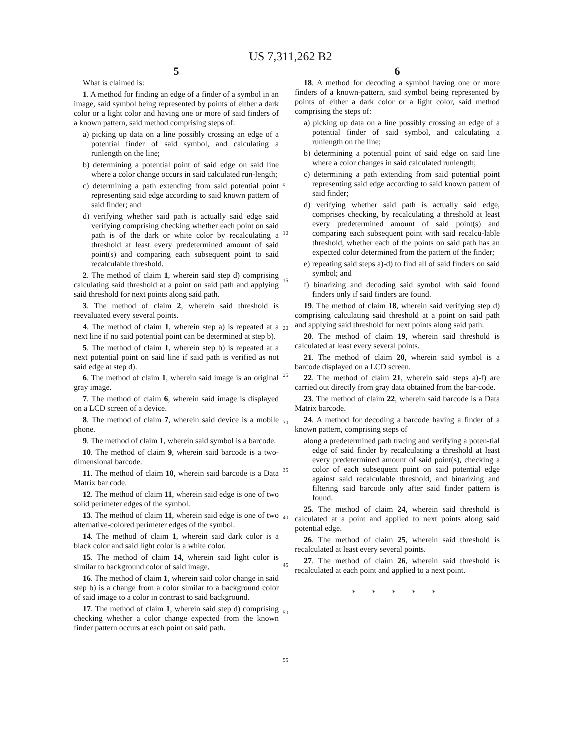US 7,311,262 B2
5
What is claimed is:
1. A method for finding an edge of a finder of a symbol in an image, said symbol being represented by points of either a dark color or a light color and having one or more of said finders of a known pattern, said method comprising steps of:
a) picking up data on a line possibly crossing an edge of a potential finder of said symbol, and calculating a runlength on the line;
b) determining a potential point of said edge on said line where a color change occurs in said calculated run-length;
c) determining a path extending from said potential point representing said edge according to said known pattern of said finder; and
d) verifying whether said path is actually said edge said verifying comprising checking whether each point on said path is of the dark or white color by recalculating a threshold at least every predetermined amount of said point(s) and comparing each subsequent point to said recalculable threshold.
2. The method of claim 1, wherein said step d) comprising calculating said threshold at a point on said path and applying said threshold for next points along said path.
3. The method of claim 2, wherein said threshold is reevaluated every several points.
4. The method of claim 1, wherein step a) is repeated at a next line if no said potential point can be determined at step b).
5. The method of claim 1, wherein step b) is repeated at a next potential point on said line if said path is verified as not said edge at step d).
6. The method of claim 1, wherein said image is an original gray image.
7. The method of claim 6, wherein said image is displayed on a LCD screen of a device.
8. The method of claim 7, wherein said device is a mobile phone.
9. The method of claim 1, wherein said symbol is a barcode.
10. The method of claim 9, wherein said barcode is a two-dimensional barcode.
11. The method of claim 10, wherein said barcode is a Data Matrix bar code.
12. The method of claim 11, wherein said edge is one of two solid perimeter edges of the symbol.
13. The method of claim 11, wherein said edge is one of two alternative-colored perimeter edges of the symbol.
14. The method of claim 1, wherein said dark color is a black color and said light color is a white color.
15. The method of claim 14, wherein said light color is similar to background color of said image.
16. The method of claim 1, wherein said color change in said step b) is a change from a color similar to a background color of said image to a color in contrast to said background.
17. The method of claim 1, wherein said step d) comprising checking whether a color change expected from the known finder pattern occurs at each point on said path.
5
10
15
20
25
30
35
40
45
50
55
6
18. A method for decoding a symbol having one or more finders of a known-pattern, said symbol being represented by points of either a dark color or a light color, said method comprising the steps of:
a) picking up data on a line possibly crossing an edge of a potential finder of said symbol, and calculating a runlength on the line;
b) determining a potential point of said edge on said line where a color changes in said calculated runlength;
c) determining a path extending from said potential point representing said edge according to said known pattern of said finder;
d) verifying whether said path is actually said edge, comprises checking, by recalculating a threshold at least every predetermined amount of said point(s) and comparing each subsequent point with said recalcu-lable threshold, whether each of the points on said path has an expected color determined from the pattern of the finder;
e) repeating said steps a)-d) to find all of said finders on said symbol; and
f) binarizing and decoding said symbol with said found finders only if said finders are found.
19. The method of claim 18, wherein said verifying step d) comprising calculating said threshold at a point on said path and applying said threshold for next points along said path.
20. The method of claim 19, wherein said threshold is calculated at least every several points.
21. The method of claim 20, wherein said symbol is a barcode displayed on a LCD screen.
22. The method of claim 21, wherein said steps a)-f) are carried out directly from gray data obtained from the bar-code.
23. The method of claim 22, wherein said barcode is a Data Matrix barcode.
24. A method for decoding a barcode having a finder of a known pattern, comprising steps of
along a predetermined path tracing and verifying a poten-tial edge of said finder by recalculating a threshold at least every predetermined amount of said point(s), checking a color of each subsequent point on said potential edge against said recalculable threshold, and binarizing and filtering said barcode only after said finder pattern is found.
25. The method of claim 24, wherein said threshold is calculated at a point and applied to next points along said potential edge.
26. The method of claim 25, wherein said threshold is recalculated at least every several points.
27. The method of claim 26, wherein said threshold is recalculated at each point and applied to a next point.
* * * * *